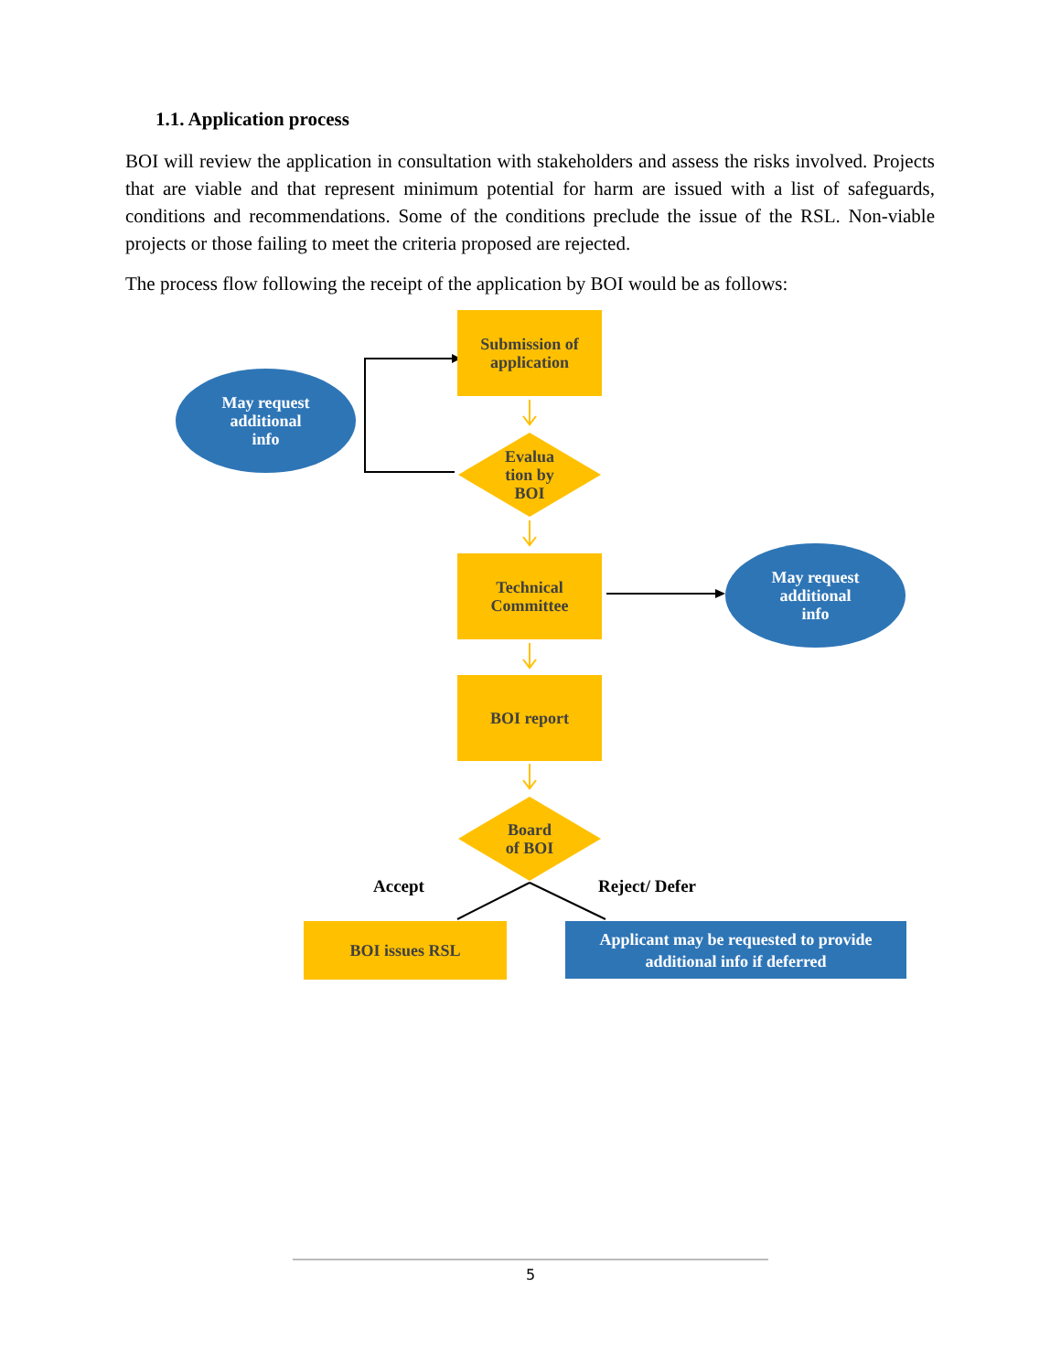1.1. Application process
BOI will review the application in consultation with stakeholders and assess the risks involved. Projects that are viable and that represent minimum potential for harm are issued with a list of safeguards, conditions and recommendations. Some of the conditions preclude the issue of the RSL. Non-viable projects or those failing to meet the criteria proposed are rejected.
The process flow following the receipt of the application by BOI would be as follows:
Submission of
application
May request
additional
info
Evalua
tion by
BOI
Technical
Committee
May request
additional
info
BOI report
Board
of BOI
Accept
Reject/ Defer
BOI issues RSL
Applicant may be requested to provide
additional info if deferred
5